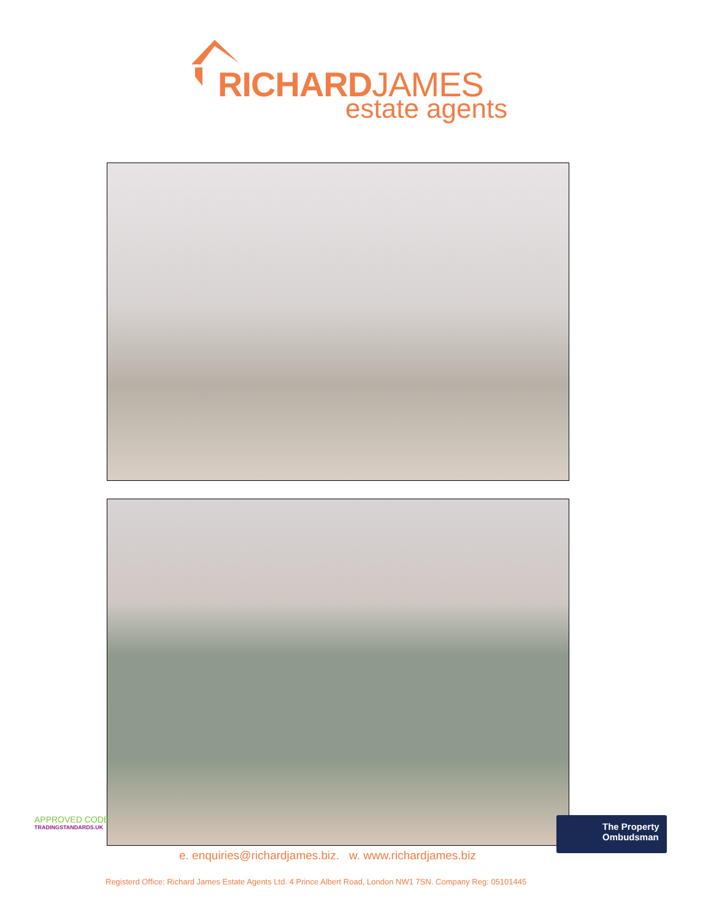RICHARDJAMES
estate agents
APPROVED CODE
TRADINGSTANDARDS.UK
The Property
Ombudsman
e. enquiries@richardjames.biz. w. www.richardjames.biz
Registerd Office: Richard James Estate Agents Ltd. 4 Prince Albert Road, London NW1 7SN. Company Reg: 05101445